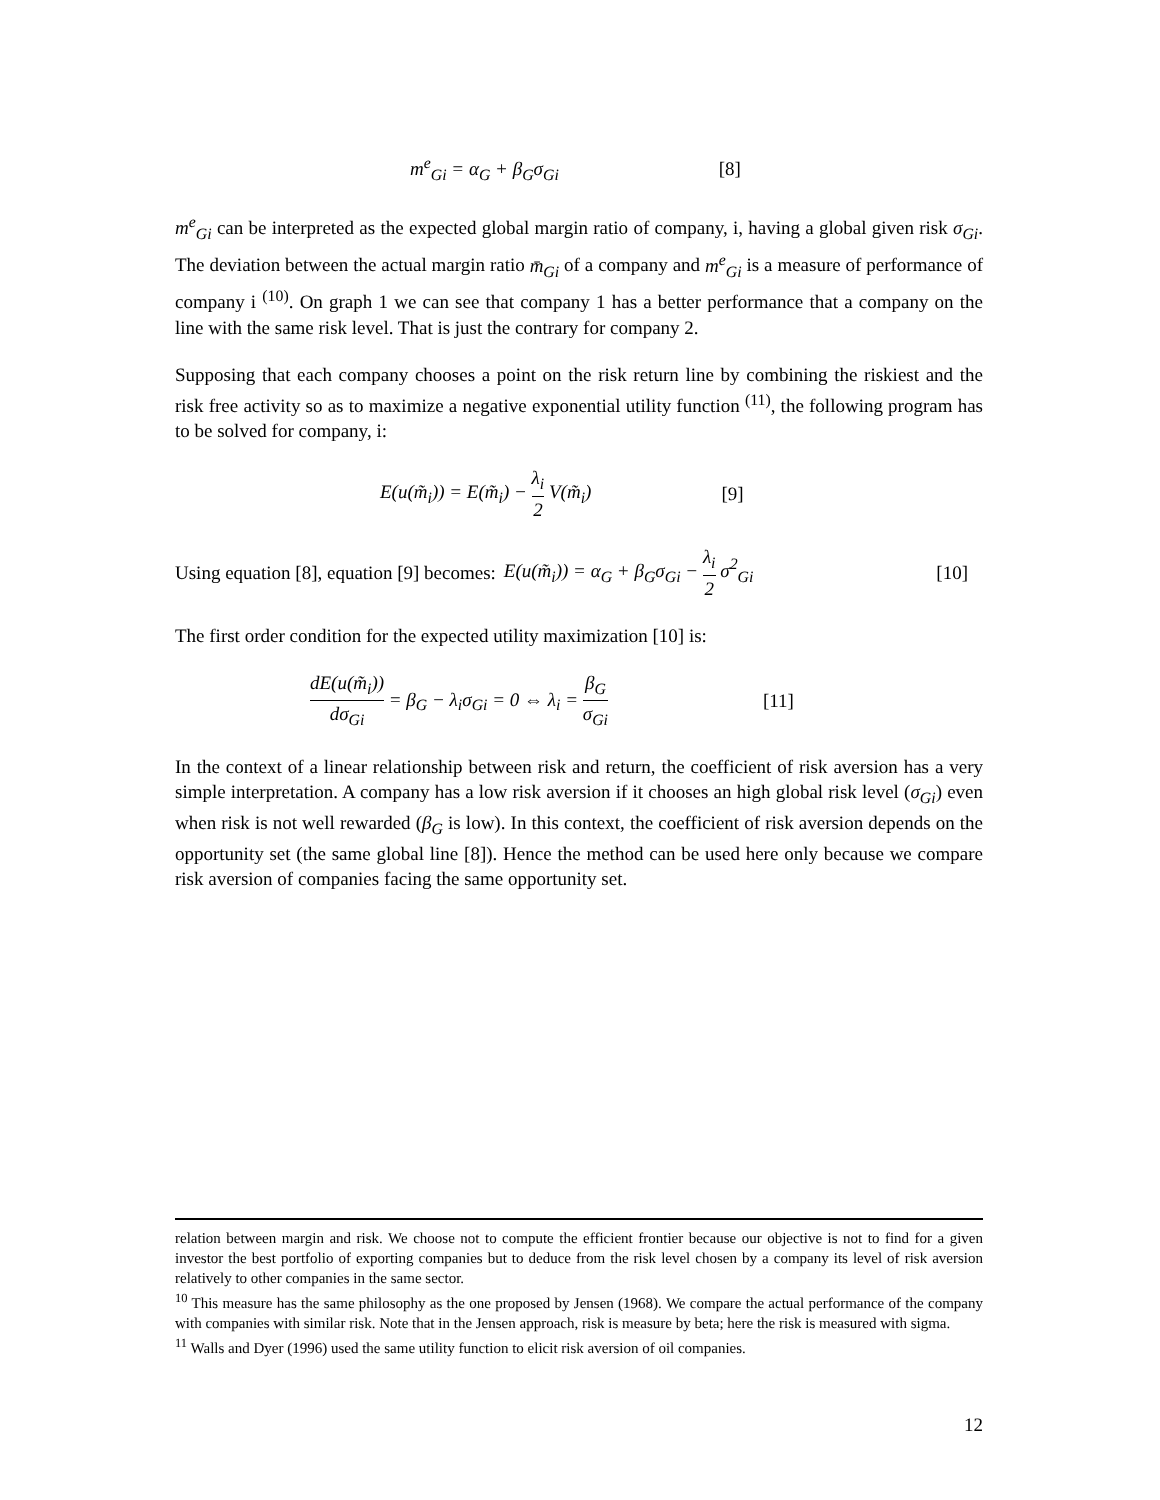m<sup>e</sup><sub>Gi</sub> = α<sub>G</sub> + β<sub>G</sub>σ<sub>Gi</sub> [8]
m<sup>e</sup><sub>Gi</sub> can be interpreted as the expected global margin ratio of company, i, having a global given risk σ<sub>Gi</sub>. The deviation between the actual margin ratio m̄<sub>Gi</sub> of a company and m<sup>e</sup><sub>Gi</sub> is a measure of performance of company i <sup>(10)</sup>. On graph 1 we can see that company 1 has a better performance that a company on the line with the same risk level. That is just the contrary for company 2.
Supposing that each company chooses a point on the risk return line by combining the riskiest and the risk free activity so as to maximize a negative exponential utility function <sup>(11)</sup>, the following program has to be solved for company, i:
E(u(m̃<sub>i</sub>)) = E(m̃<sub>i</sub>) − λ<sub>i</sub> 2 V(m̃<sub>i</sub>) [9]
Using equation [8], equation [9] becomes: E(u(m̃<sub>i</sub>)) = α<sub>G</sub> + β<sub>G</sub>σ<sub>Gi</sub> − λ<sub>i</sub> 2 σ<sup>2</sup><sub>Gi</sub> [10]
The first order condition for the expected utility maximization [10] is:
dE(u(m̃<sub>i</sub>)) dσ<sub>Gi</sub> = β<sub>G</sub> − λ<sub>i</sub>σ<sub>Gi</sub> = 0 ⇔ λ<sub>i</sub> = β<sub>G</sub> σ<sub>Gi</sub> [11]
In the context of a linear relationship between risk and return, the coefficient of risk aversion has a very simple interpretation. A company has a low risk aversion if it chooses an high global risk level (σ<sub>Gi</sub>) even when risk is not well rewarded (β<sub>G</sub> is low). In this context, the coefficient of risk aversion depends on the opportunity set (the same global line [8]). Hence the method can be used here only because we compare risk aversion of companies facing the same opportunity set.
relation between margin and risk. We choose not to compute the efficient frontier because our objective is not to find for a given investor the best portfolio of exporting companies but to deduce from the risk level chosen by a company its level of risk aversion relatively to other companies in the same sector.
<sup>10</sup> This measure has the same philosophy as the one proposed by Jensen (1968). We compare the actual performance of the company with companies with similar risk. Note that in the Jensen approach, risk is measure by beta; here the risk is measured with sigma.
<sup>11</sup> Walls and Dyer (1996) used the same utility function to elicit risk aversion of oil companies.
12